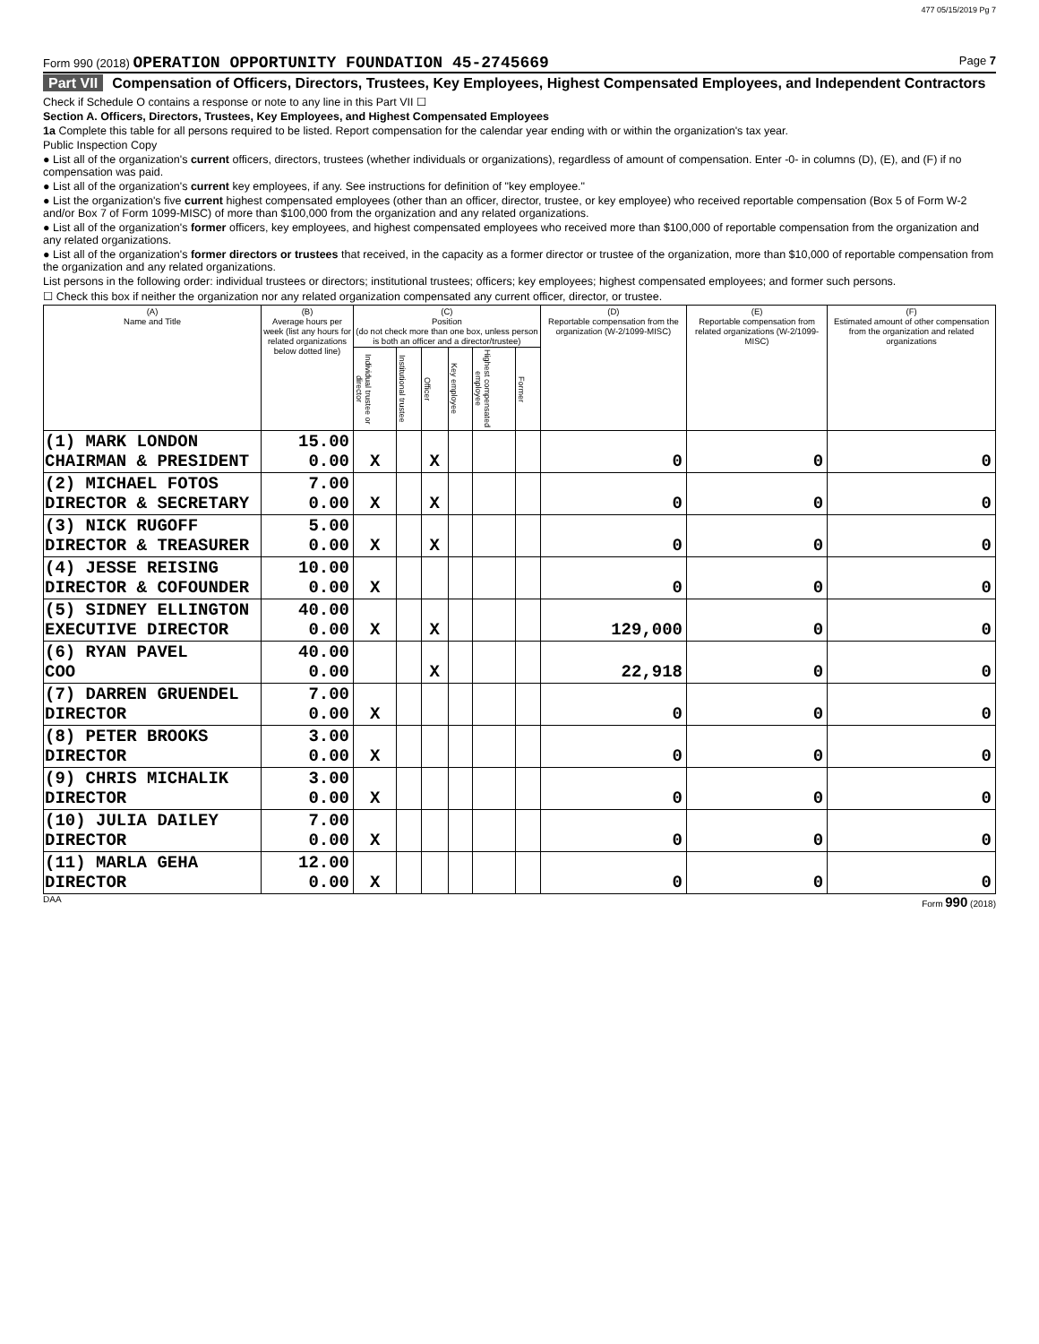477 05/15/2019 Pg 7
Form 990 (2018) OPERATION OPPORTUNITY FOUNDATION 45-2745669 Page 7
Part VII Compensation of Officers, Directors, Trustees, Key Employees, Highest Compensated Employees, and Independent Contractors
Check if Schedule O contains a response or note to any line in this Part VII ☐
Section A. Officers, Directors, Trustees, Key Employees, and Highest Compensated Employees
1a Complete this table for all persons required to be listed. Report compensation for the calendar year ending with or within the organization's tax year.
Public Inspection Copy
● List all of the organization's current officers, directors, trustees (whether individuals or organizations), regardless of amount of compensation. Enter -0- in columns (D), (E), and (F) if no compensation was paid.
● List all of the organization's current key employees, if any. See instructions for definition of "key employee."
● List the organization's five current highest compensated employees (other than an officer, director, trustee, or key employee) who received reportable compensation (Box 5 of Form W-2 and/or Box 7 of Form 1099-MISC) of more than $100,000 from the organization and any related organizations.
● List all of the organization's former officers, key employees, and highest compensated employees who received more than $100,000 of reportable compensation from the organization and any related organizations.
● List all of the organization's former directors or trustees that received, in the capacity as a former director or trustee of the organization, more than $10,000 of reportable compensation from the organization and any related organizations.
List persons in the following order: individual trustees or directors; institutional trustees; officers; key employees; highest compensated employees; and former such persons.
☐ Check this box if neither the organization nor any related organization compensated any current officer, director, or trustee.
| (A) Name and Title | (B) Average hours per week (list any hours for related organizations below dotted line) | (C) Position (do not check more than one box, unless person is both an officer and a director/trustee) | | | | | | (D) Reportable compensation from the organization (W-2/1099-MISC) | (E) Reportable compensation from related organizations (W-2/1099-MISC) | (F) Estimated amount of other compensation from the organization and related organizations |
| --- | --- | --- | --- | --- | --- | --- | --- | --- | --- | --- |
| | | Individual trustee or director | Institutional trustee | Officer | Key employee | Highest compensated employee | Former | | | |
| (1) MARK LONDON CHAIRMAN & PRESIDENT | 15.00 0.00 | X | | X | | | | 0 | 0 | 0 |
| (2) MICHAEL FOTOS DIRECTOR & SECRETARY | 7.00 0.00 | X | | X | | | | 0 | 0 | 0 |
| (3) NICK RUGOFF DIRECTOR & TREASURER | 5.00 0.00 | X | | X | | | | 0 | 0 | 0 |
| (4) JESSE REISING DIRECTOR & COFOUNDER | 10.00 0.00 | X | | | | | | 0 | 0 | 0 |
| (5) SIDNEY ELLINGTON EXECUTIVE DIRECTOR | 40.00 0.00 | X | | X | | | | 129,000 | 0 | 0 |
| (6) RYAN PAVEL COO | 40.00 0.00 | | | X | | | | 22,918 | 0 | 0 |
| (7) DARREN GRUENDEL DIRECTOR | 7.00 0.00 | X | | | | | | 0 | 0 | 0 |
| (8) PETER BROOKS DIRECTOR | 3.00 0.00 | X | | | | | | 0 | 0 | 0 |
| (9) CHRIS MICHALIK DIRECTOR | 3.00 0.00 | X | | | | | | 0 | 0 | 0 |
| (10) JULIA DAILEY DIRECTOR | 7.00 0.00 | X | | | | | | 0 | 0 | 0 |
| (11) MARLA GEHA DIRECTOR | 12.00 0.00 | X | | | | | | 0 | 0 | 0 |
DAA Form 990 (2018)